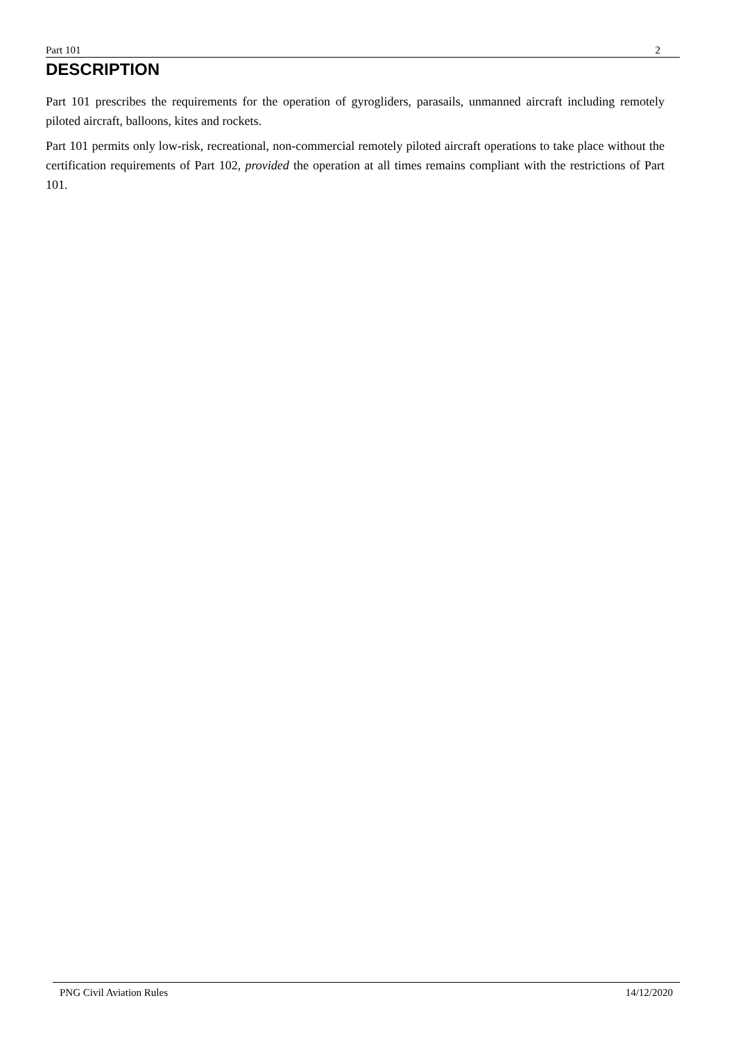Part 101 2
DESCRIPTION
Part 101 prescribes the requirements for the operation of gyrogliders, parasails, unmanned aircraft including remotely piloted aircraft, balloons, kites and rockets.
Part 101 permits only low-risk, recreational, non-commercial remotely piloted aircraft operations to take place without the certification requirements of Part 102, provided the operation at all times remains compliant with the restrictions of Part 101.
PNG Civil Aviation Rules 14/12/2020